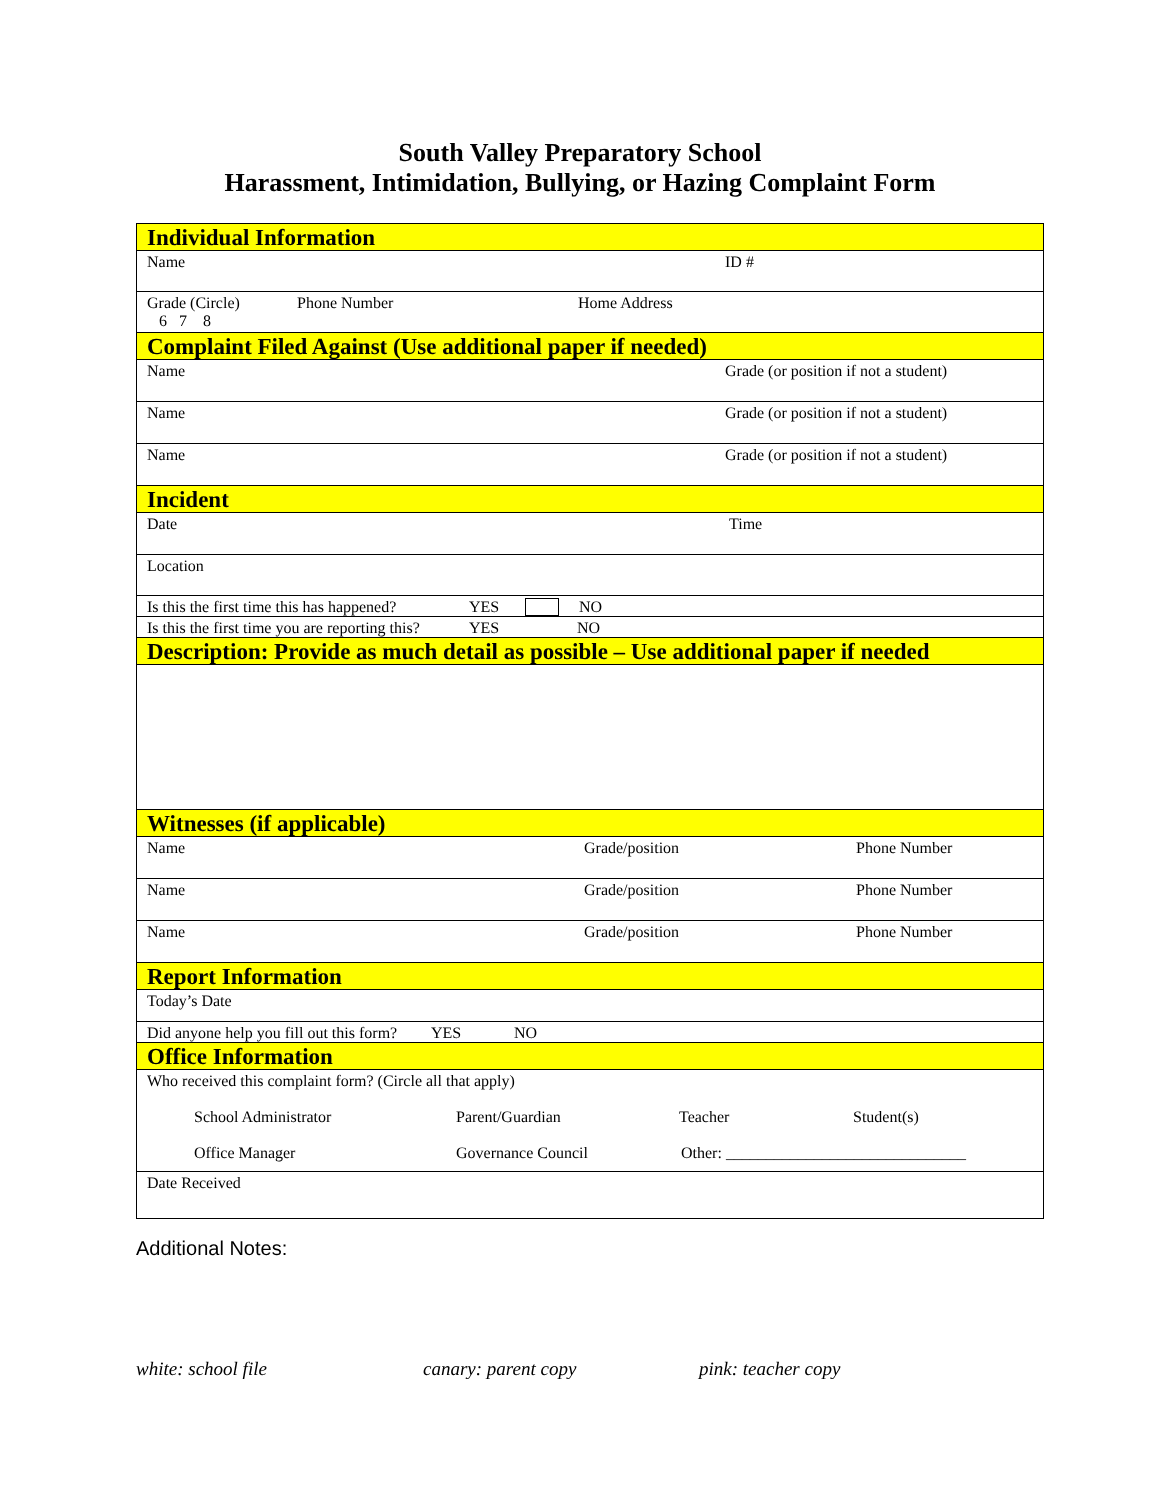South Valley Preparatory School
Harassment, Intimidation, Bullying, or Hazing Complaint Form
Individual Information
Name ID #
Grade (Circle)
6 7 8 Phone Number Home Address
Complaint Filed Against (Use additional paper if needed)
Name Grade (or position if not a student)
Name Grade (or position if not a student)
Name Grade (or position if not a student)
Incident
Date Time
Location
Is this the first time this has happened? YES NO
Is this the first time you are reporting this? YES NO
Description: Provide as much detail as possible – Use additional paper if needed
Witnesses (if applicable)
Name Grade/position Phone Number
Name Grade/position Phone Number
Name Grade/position Phone Number
Report Information
Today’s Date
Did anyone help you fill out this form? YES NO
Office Information
Who received this complaint form? (Circle all that apply)
School Administrator Parent/Guardian Teacher Student(s)
Office Manager Governance Council Other: ______________________________
Date Received
Additional Notes:
white: school file canary: parent copy pink: teacher copy